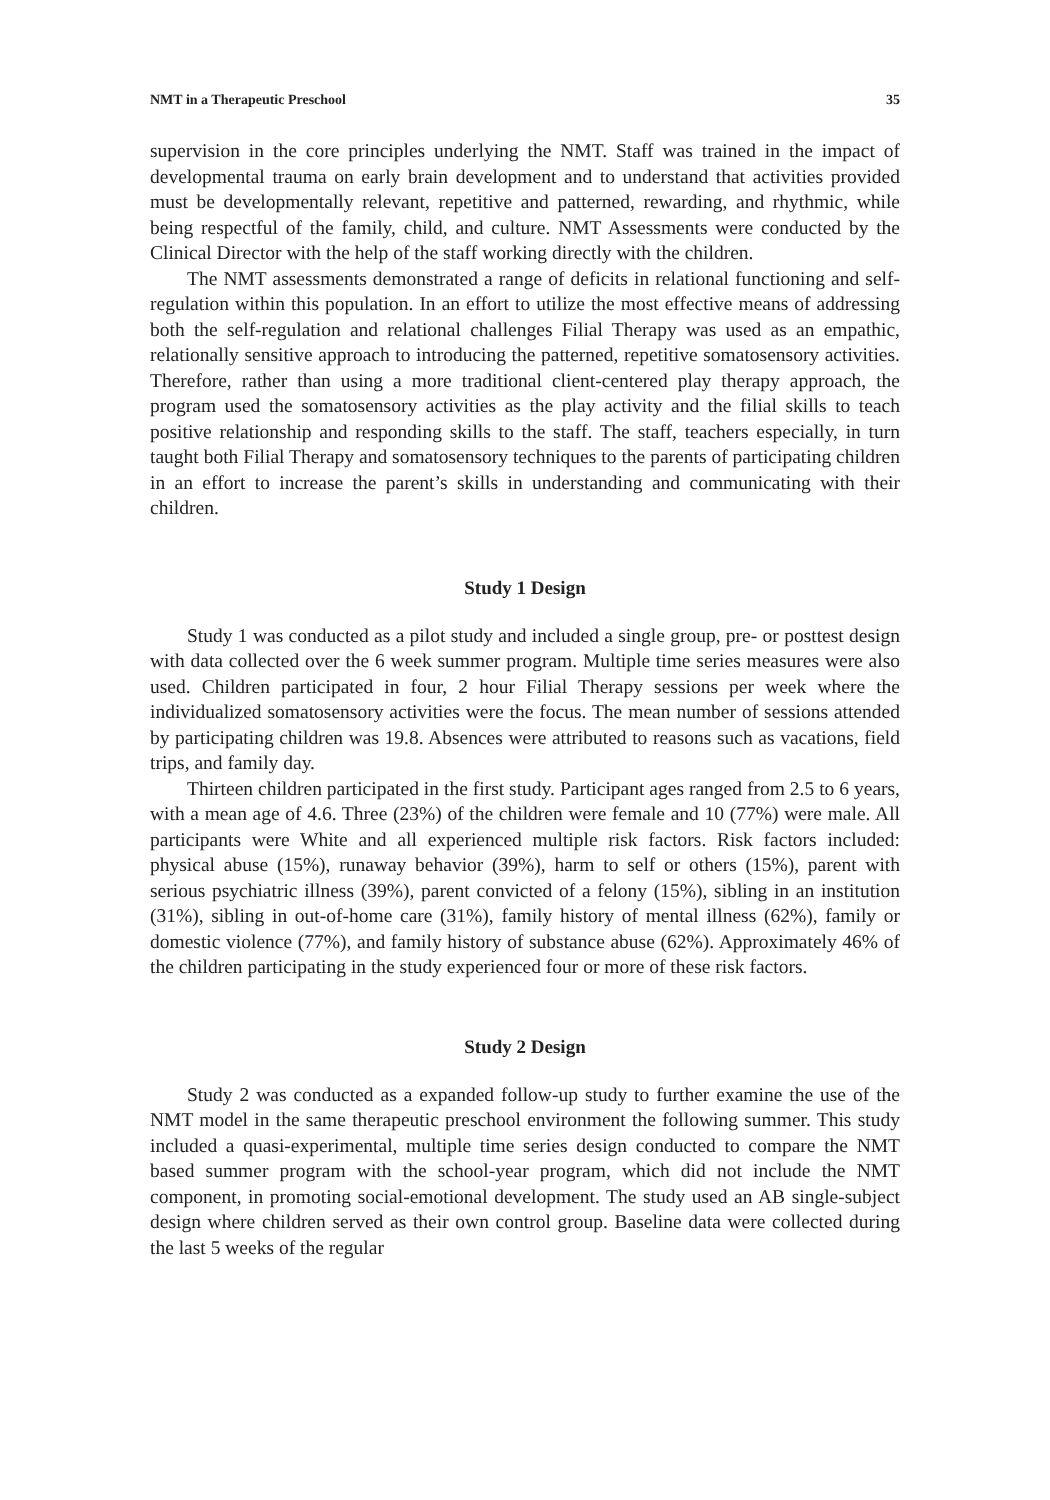NMT in a Therapeutic Preschool 35
supervision in the core principles underlying the NMT. Staff was trained in the impact of developmental trauma on early brain development and to understand that activities provided must be developmentally relevant, repetitive and patterned, rewarding, and rhythmic, while being respectful of the family, child, and culture. NMT Assessments were conducted by the Clinical Director with the help of the staff working directly with the children.
The NMT assessments demonstrated a range of deficits in relational functioning and self-regulation within this population. In an effort to utilize the most effective means of addressing both the self-regulation and relational challenges Filial Therapy was used as an empathic, relationally sensitive approach to introducing the patterned, repetitive somatosensory activities. Therefore, rather than using a more traditional client-centered play therapy approach, the program used the somatosensory activities as the play activity and the filial skills to teach positive relationship and responding skills to the staff. The staff, teachers especially, in turn taught both Filial Therapy and somatosensory techniques to the parents of participating children in an effort to increase the parent’s skills in understanding and communicating with their children.
Study 1 Design
Study 1 was conducted as a pilot study and included a single group, pre- or posttest design with data collected over the 6 week summer program. Multiple time series measures were also used. Children participated in four, 2 hour Filial Therapy sessions per week where the individualized somatosensory activities were the focus. The mean number of sessions attended by participating children was 19.8. Absences were attributed to reasons such as vacations, field trips, and family day.
Thirteen children participated in the first study. Participant ages ranged from 2.5 to 6 years, with a mean age of 4.6. Three (23%) of the children were female and 10 (77%) were male. All participants were White and all experienced multiple risk factors. Risk factors included: physical abuse (15%), runaway behavior (39%), harm to self or others (15%), parent with serious psychiatric illness (39%), parent convicted of a felony (15%), sibling in an institution (31%), sibling in out-of-home care (31%), family history of mental illness (62%), family or domestic violence (77%), and family history of substance abuse (62%). Approximately 46% of the children participating in the study experienced four or more of these risk factors.
Study 2 Design
Study 2 was conducted as a expanded follow-up study to further examine the use of the NMT model in the same therapeutic preschool environment the following summer. This study included a quasi-experimental, multiple time series design conducted to compare the NMT based summer program with the school-year program, which did not include the NMT component, in promoting social-emotional development. The study used an AB single-subject design where children served as their own control group. Baseline data were collected during the last 5 weeks of the regular